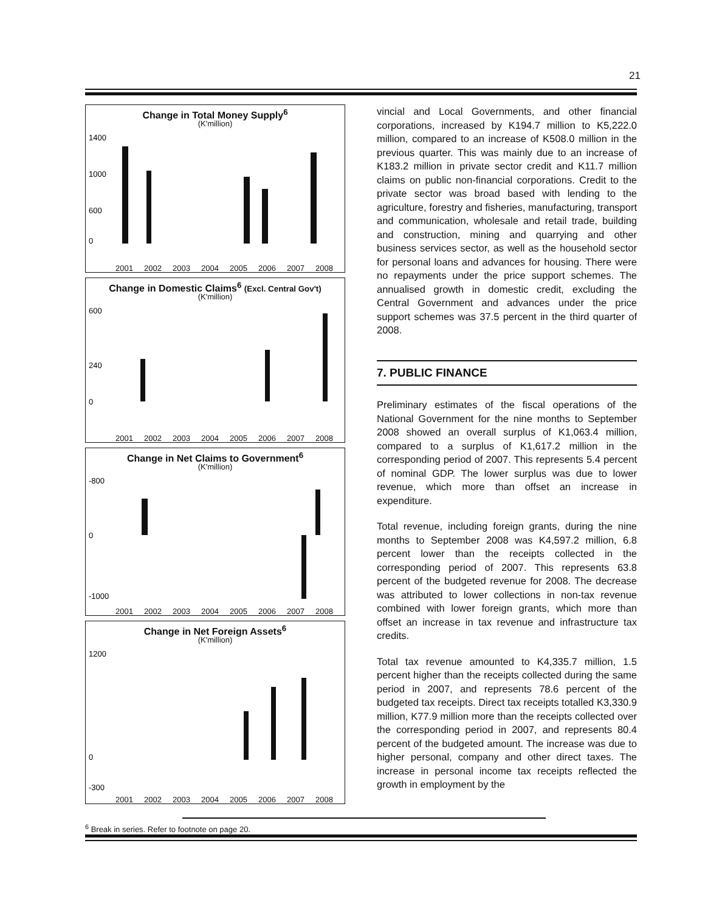21
Change in Total Money Supply<sup>6</sup>
(K'million)
1400
1000
600
0
2001 2002 2003 2004 2005 2006 2007 2008
Change in Domestic Claims<sup>6</sup> (Excl. Central Gov't)
(K'million)
600
240
0
2001 2002 2003 2004 2005 2006 2007 2008
Change in Net Claims to Government<sup>6</sup>
(K'million)
-800
0
-1000
2001 2002 2003 2004 2005 2006 2007 2008
Change in Net Foreign Assets<sup>6</sup>
(K'million)
1200
0
-300
2001 2002 2003 2004 2005 2006 2007 2008
vincial and Local Governments, and other financial corporations, increased by K194.7 million to K5,222.0 million, compared to an increase of K508.0 million in the previous quarter. This was mainly due to an increase of K183.2 million in private sector credit and K11.7 million claims on public non-financial corporations. Credit to the private sector was broad based with lending to the agriculture, forestry and fisheries, manufacturing, transport and communication, wholesale and retail trade, building and construction, mining and quarrying and other business services sector, as well as the household sector for personal loans and advances for housing. There were no repayments under the price support schemes. The annualised growth in domestic credit, excluding the Central Government and advances under the price support schemes was 37.5 percent in the third quarter of 2008.
7. PUBLIC FINANCE
Preliminary estimates of the fiscal operations of the National Government for the nine months to September 2008 showed an overall surplus of K1,063.4 million, compared to a surplus of K1,617.2 million in the corresponding period of 2007. This represents 5.4 percent of nominal GDP. The lower surplus was due to lower revenue, which more than offset an increase in expenditure.
Total revenue, including foreign grants, during the nine months to September 2008 was K4,597.2 million, 6.8 percent lower than the receipts collected in the corresponding period of 2007. This represents 63.8 percent of the budgeted revenue for 2008. The decrease was attributed to lower collections in non-tax revenue combined with lower foreign grants, which more than offset an increase in tax revenue and infrastructure tax credits.
Total tax revenue amounted to K4,335.7 million, 1.5 percent higher than the receipts collected during the same period in 2007, and represents 78.6 percent of the budgeted tax receipts. Direct tax receipts totalled K3,330.9 million, K77.9 million more than the receipts collected over the corresponding period in 2007, and represents 80.4 percent of the budgeted amount. The increase was due to higher personal, company and other direct taxes. The increase in personal income tax receipts reflected the growth in employment by the
<sup>6</sup> Break in series. Refer to footnote on page 20.